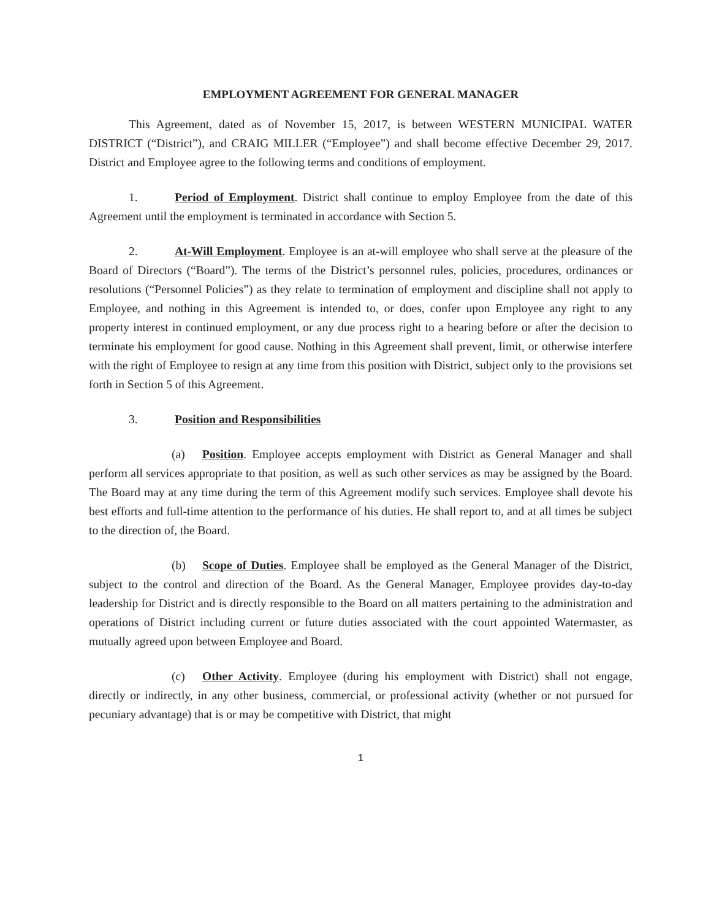EMPLOYMENT AGREEMENT FOR GENERAL MANAGER
This Agreement, dated as of November 15, 2017, is between WESTERN MUNICIPAL WATER DISTRICT (“District”), and CRAIG MILLER (“Employee”) and shall become effective December 29, 2017. District and Employee agree to the following terms and conditions of employment.
1. Period of Employment. District shall continue to employ Employee from the date of this Agreement until the employment is terminated in accordance with Section 5.
2. At-Will Employment. Employee is an at-will employee who shall serve at the pleasure of the Board of Directors (“Board”). The terms of the District’s personnel rules, policies, procedures, ordinances or resolutions (“Personnel Policies”) as they relate to termination of employment and discipline shall not apply to Employee, and nothing in this Agreement is intended to, or does, confer upon Employee any right to any property interest in continued employment, or any due process right to a hearing before or after the decision to terminate his employment for good cause. Nothing in this Agreement shall prevent, limit, or otherwise interfere with the right of Employee to resign at any time from this position with District, subject only to the provisions set forth in Section 5 of this Agreement.
3. Position and Responsibilities
(a) Position. Employee accepts employment with District as General Manager and shall perform all services appropriate to that position, as well as such other services as may be assigned by the Board. The Board may at any time during the term of this Agreement modify such services. Employee shall devote his best efforts and full-time attention to the performance of his duties. He shall report to, and at all times be subject to the direction of, the Board.
(b) Scope of Duties. Employee shall be employed as the General Manager of the District, subject to the control and direction of the Board. As the General Manager, Employee provides day-to-day leadership for District and is directly responsible to the Board on all matters pertaining to the administration and operations of District including current or future duties associated with the court appointed Watermaster, as mutually agreed upon between Employee and Board.
(c) Other Activity. Employee (during his employment with District) shall not engage, directly or indirectly, in any other business, commercial, or professional activity (whether or not pursued for pecuniary advantage) that is or may be competitive with District, that might
1